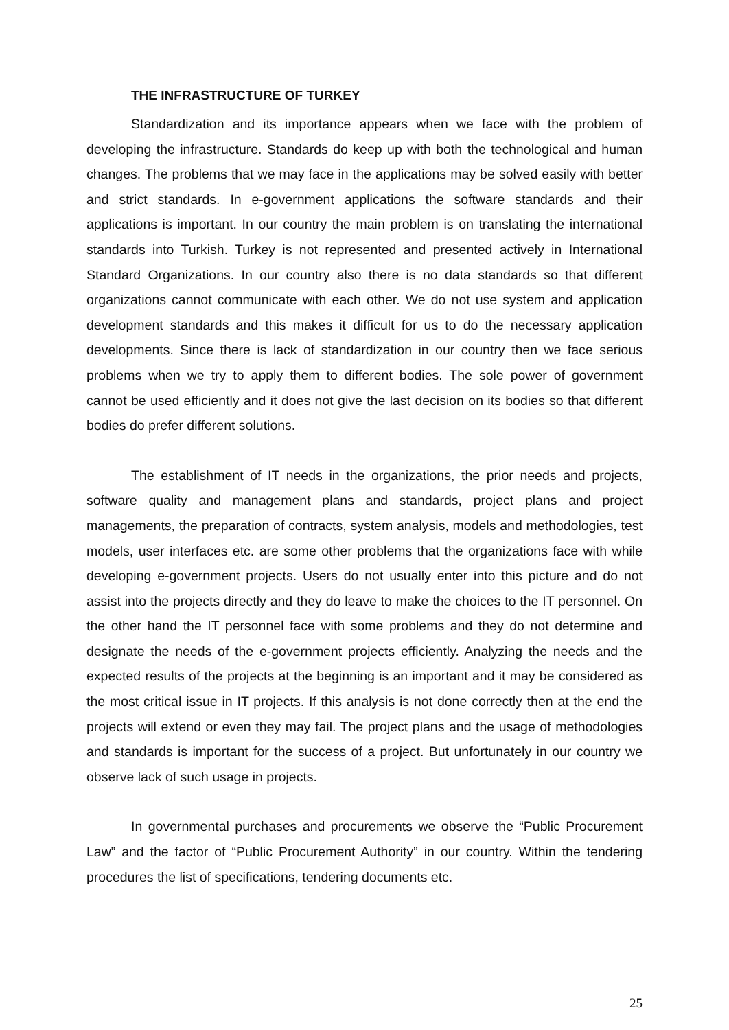THE INFRASTRUCTURE OF TURKEY
Standardization and its importance appears when we face with the problem of developing the infrastructure. Standards do keep up with both the technological and human changes. The problems that we may face in the applications may be solved easily with better and strict standards. In e-government applications the software standards and their applications is important. In our country the main problem is on translating the international standards into Turkish. Turkey is not represented and presented actively in International Standard Organizations. In our country also there is no data standards so that different organizations cannot communicate with each other. We do not use system and application development standards and this makes it difficult for us to do the necessary application developments. Since there is lack of standardization in our country then we face serious problems when we try to apply them to different bodies. The sole power of government cannot be used efficiently and it does not give the last decision on its bodies so that different bodies do prefer different solutions.
The establishment of IT needs in the organizations, the prior needs and projects, software quality and management plans and standards, project plans and project managements, the preparation of contracts, system analysis, models and methodologies, test models, user interfaces etc. are some other problems that the organizations face with while developing e-government projects. Users do not usually enter into this picture and do not assist into the projects directly and they do leave to make the choices to the IT personnel. On the other hand the IT personnel face with some problems and they do not determine and designate the needs of the e-government projects efficiently. Analyzing the needs and the expected results of the projects at the beginning is an important and it may be considered as the most critical issue in IT projects. If this analysis is not done correctly then at the end the projects will extend or even they may fail. The project plans and the usage of methodologies and standards is important for the success of a project. But unfortunately in our country we observe lack of such usage in projects.
In governmental purchases and procurements we observe the “Public Procurement Law” and the factor of “Public Procurement Authority” in our country. Within the tendering procedures the list of specifications, tendering documents etc.
25